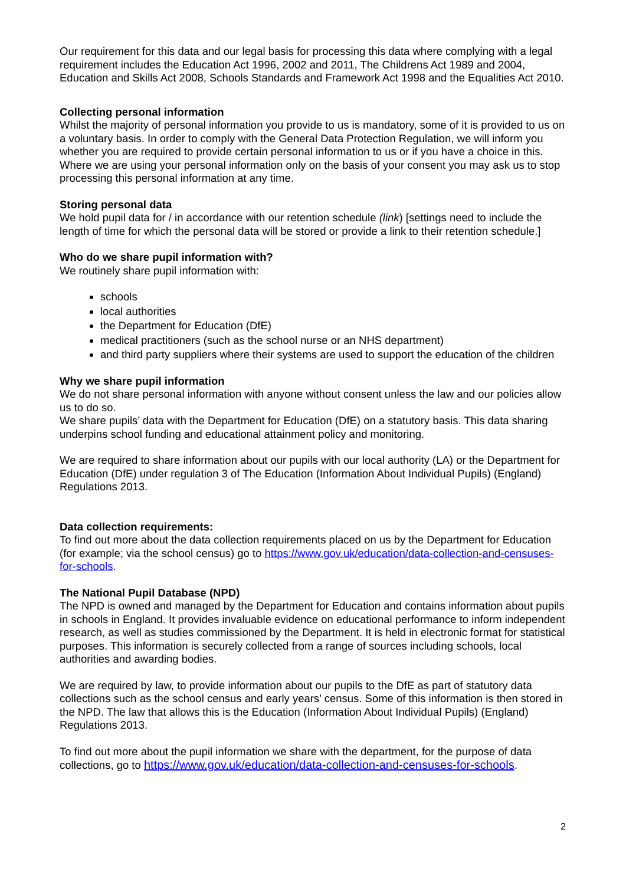Our requirement for this data and our legal basis for processing this data where complying with a legal requirement includes the Education Act 1996, 2002 and 2011, The Childrens Act 1989 and 2004, Education and Skills Act 2008, Schools Standards and Framework Act 1998 and the Equalities Act 2010.
Collecting personal information
Whilst the majority of personal information you provide to us is mandatory, some of it is provided to us on a voluntary basis. In order to comply with the General Data Protection Regulation, we will inform you whether you are required to provide certain personal information to us or if you have a choice in this. Where we are using your personal information only on the basis of your consent you may ask us to stop processing this personal information at any time.
Storing personal data
We hold pupil data for / in accordance with our retention schedule (link) [settings need to include the length of time for which the personal data will be stored or provide a link to their retention schedule.]
Who do we share pupil information with?
We routinely share pupil information with:
schools
local authorities
the Department for Education (DfE)
medical practitioners (such as the school nurse or an NHS department)
and third party suppliers where their systems are used to support the education of the children
Why we share pupil information
We do not share personal information with anyone without consent unless the law and our policies allow us to do so.
We share pupils’ data with the Department for Education (DfE) on a statutory basis. This data sharing underpins school funding and educational attainment policy and monitoring.
We are required to share information about our pupils with our local authority (LA) or the Department for Education (DfE) under regulation 3 of The Education (Information About Individual Pupils) (England) Regulations 2013.
Data collection requirements:
To find out more about the data collection requirements placed on us by the Department for Education (for example; via the school census) go to https://www.gov.uk/education/data-collection-and-censuses-for-schools.
The National Pupil Database (NPD)
The NPD is owned and managed by the Department for Education and contains information about pupils in schools in England. It provides invaluable evidence on educational performance to inform independent research, as well as studies commissioned by the Department. It is held in electronic format for statistical purposes. This information is securely collected from a range of sources including schools, local authorities and awarding bodies.
We are required by law, to provide information about our pupils to the DfE as part of statutory data collections such as the school census and early years’ census. Some of this information is then stored in the NPD. The law that allows this is the Education (Information About Individual Pupils) (England) Regulations 2013.
To find out more about the pupil information we share with the department, for the purpose of data collections, go to https://www.gov.uk/education/data-collection-and-censuses-for-schools.
2